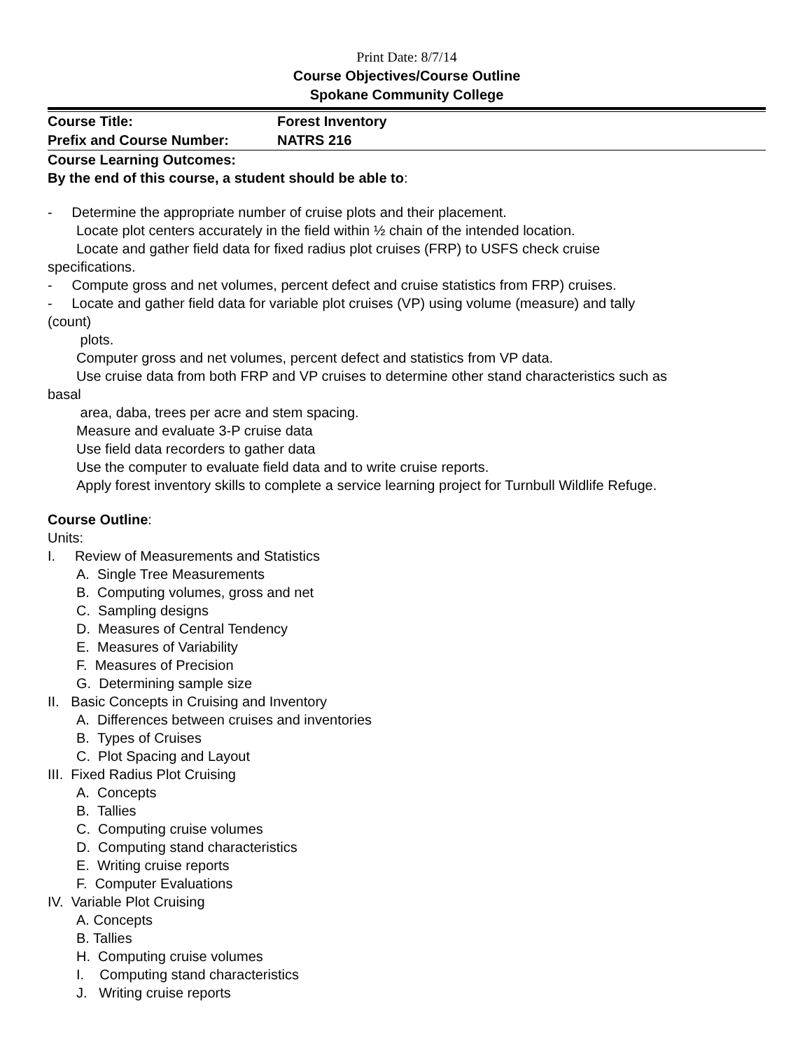Print Date: 8/7/14
Course Objectives/Course Outline
Spokane Community College
| Course Title: | Forest Inventory |
| Prefix and Course Number: | NATRS 216 |
Course Learning Outcomes:
By the end of this course, a student should be able to:
- Determine the appropriate number of cruise plots and their placement.
Locate plot centers accurately in the field within ½ chain of the intended location.
Locate and gather field data for fixed radius plot cruises (FRP) to USFS check cruise
specifications.
- Compute gross and net volumes, percent defect and cruise statistics from FRP) cruises.
- Locate and gather field data for variable plot cruises (VP) using volume (measure) and tally
(count)
plots.
Computer gross and net volumes, percent defect and statistics from VP data.
Use cruise data from both FRP and VP cruises to determine other stand characteristics such as
basal
area, daba, trees per acre and stem spacing.
Measure and evaluate 3-P cruise data
Use field data recorders to gather data
Use the computer to evaluate field data and to write cruise reports.
Apply forest inventory skills to complete a service learning project for Turnbull Wildlife Refuge.
Course Outline:
Units:
I. Review of Measurements and Statistics
A. Single Tree Measurements
B. Computing volumes, gross and net
C. Sampling designs
D. Measures of Central Tendency
E. Measures of Variability
F. Measures of Precision
G. Determining sample size
II. Basic Concepts in Cruising and Inventory
A. Differences between cruises and inventories
B. Types of Cruises
C. Plot Spacing and Layout
III. Fixed Radius Plot Cruising
A. Concepts
B. Tallies
C. Computing cruise volumes
D. Computing stand characteristics
E. Writing cruise reports
F. Computer Evaluations
IV. Variable Plot Cruising
A. Concepts
B. Tallies
H. Computing cruise volumes
I. Computing stand characteristics
J. Writing cruise reports